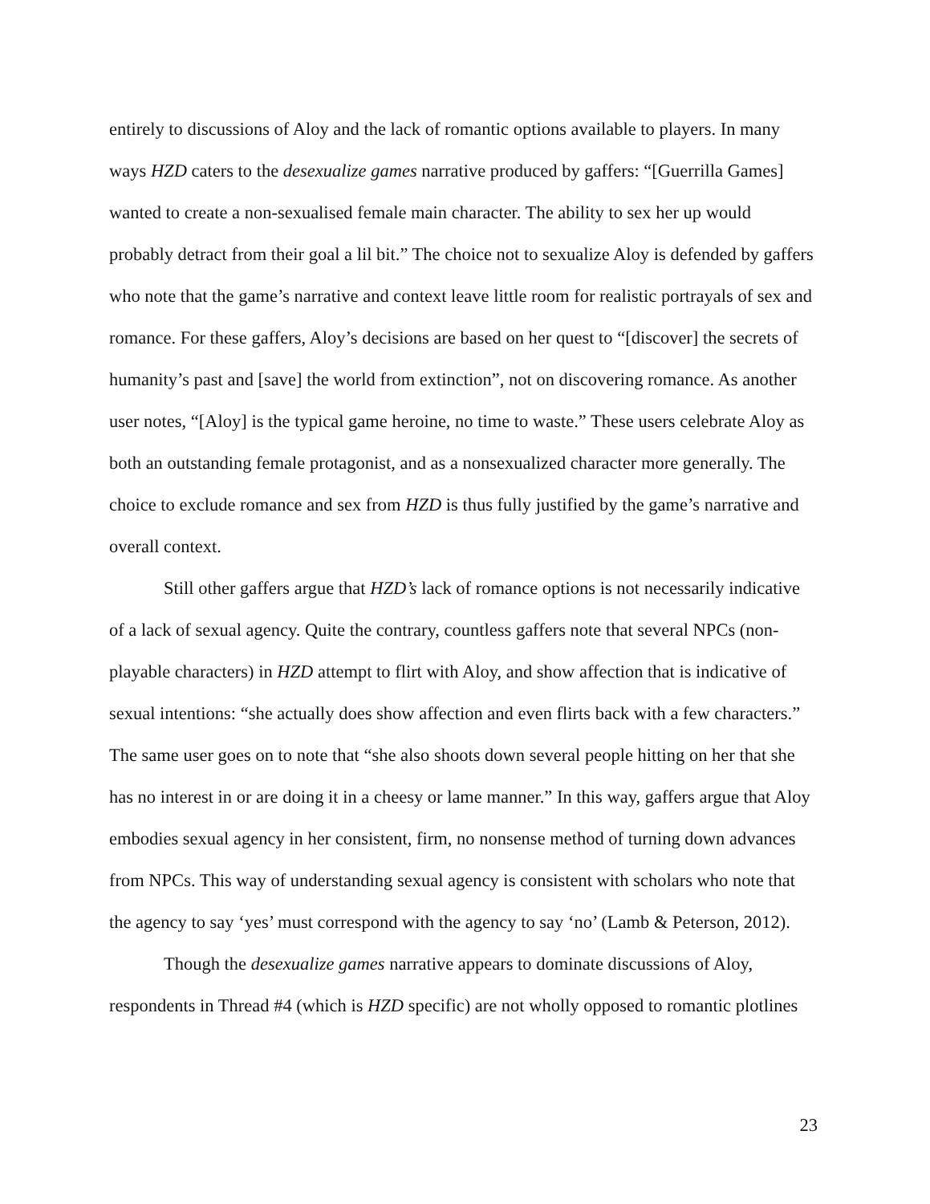entirely to discussions of Aloy and the lack of romantic options available to players. In many ways HZD caters to the desexualize games narrative produced by gaffers: “[Guerrilla Games] wanted to create a non-sexualised female main character. The ability to sex her up would probably detract from their goal a lil bit.” The choice not to sexualize Aloy is defended by gaffers who note that the game’s narrative and context leave little room for realistic portrayals of sex and romance. For these gaffers, Aloy’s decisions are based on her quest to “[discover] the secrets of humanity’s past and [save] the world from extinction”, not on discovering romance. As another user notes, “[Aloy] is the typical game heroine, no time to waste.” These users celebrate Aloy as both an outstanding female protagonist, and as a nonsexualized character more generally. The choice to exclude romance and sex from HZD is thus fully justified by the game’s narrative and overall context.
Still other gaffers argue that HZD’s lack of romance options is not necessarily indicative of a lack of sexual agency. Quite the contrary, countless gaffers note that several NPCs (non-playable characters) in HZD attempt to flirt with Aloy, and show affection that is indicative of sexual intentions: “she actually does show affection and even flirts back with a few characters.” The same user goes on to note that “she also shoots down several people hitting on her that she has no interest in or are doing it in a cheesy or lame manner.” In this way, gaffers argue that Aloy embodies sexual agency in her consistent, firm, no nonsense method of turning down advances from NPCs. This way of understanding sexual agency is consistent with scholars who note that the agency to say ‘yes’ must correspond with the agency to say ‘no’ (Lamb & Peterson, 2012).
Though the desexualize games narrative appears to dominate discussions of Aloy, respondents in Thread #4 (which is HZD specific) are not wholly opposed to romantic plotlines
23